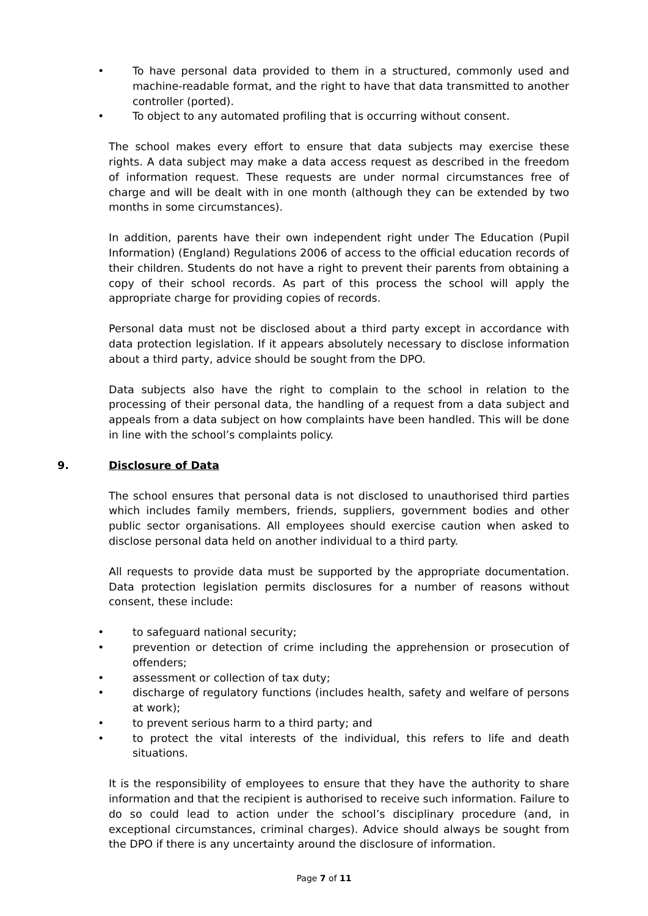• To have personal data provided to them in a structured, commonly used and machine-readable format, and the right to have that data transmitted to another controller (ported).
• To object to any automated profiling that is occurring without consent.
The school makes every effort to ensure that data subjects may exercise these rights. A data subject may make a data access request as described in the freedom of information request. These requests are under normal circumstances free of charge and will be dealt with in one month (although they can be extended by two months in some circumstances).
In addition, parents have their own independent right under The Education (Pupil Information) (England) Regulations 2006 of access to the official education records of their children. Students do not have a right to prevent their parents from obtaining a copy of their school records. As part of this process the school will apply the appropriate charge for providing copies of records.
Personal data must not be disclosed about a third party except in accordance with data protection legislation. If it appears absolutely necessary to disclose information about a third party, advice should be sought from the DPO.
Data subjects also have the right to complain to the school in relation to the processing of their personal data, the handling of a request from a data subject and appeals from a data subject on how complaints have been handled. This will be done in line with the school’s complaints policy.
9. Disclosure of Data
The school ensures that personal data is not disclosed to unauthorised third parties which includes family members, friends, suppliers, government bodies and other public sector organisations. All employees should exercise caution when asked to disclose personal data held on another individual to a third party.
All requests to provide data must be supported by the appropriate documentation. Data protection legislation permits disclosures for a number of reasons without consent, these include:
• to safeguard national security;
• prevention or detection of crime including the apprehension or prosecution of offenders;
• assessment or collection of tax duty;
• discharge of regulatory functions (includes health, safety and welfare of persons at work);
• to prevent serious harm to a third party; and
• to protect the vital interests of the individual, this refers to life and death situations.
It is the responsibility of employees to ensure that they have the authority to share information and that the recipient is authorised to receive such information. Failure to do so could lead to action under the school’s disciplinary procedure (and, in exceptional circumstances, criminal charges). Advice should always be sought from the DPO if there is any uncertainty around the disclosure of information.
Page 7 of 11